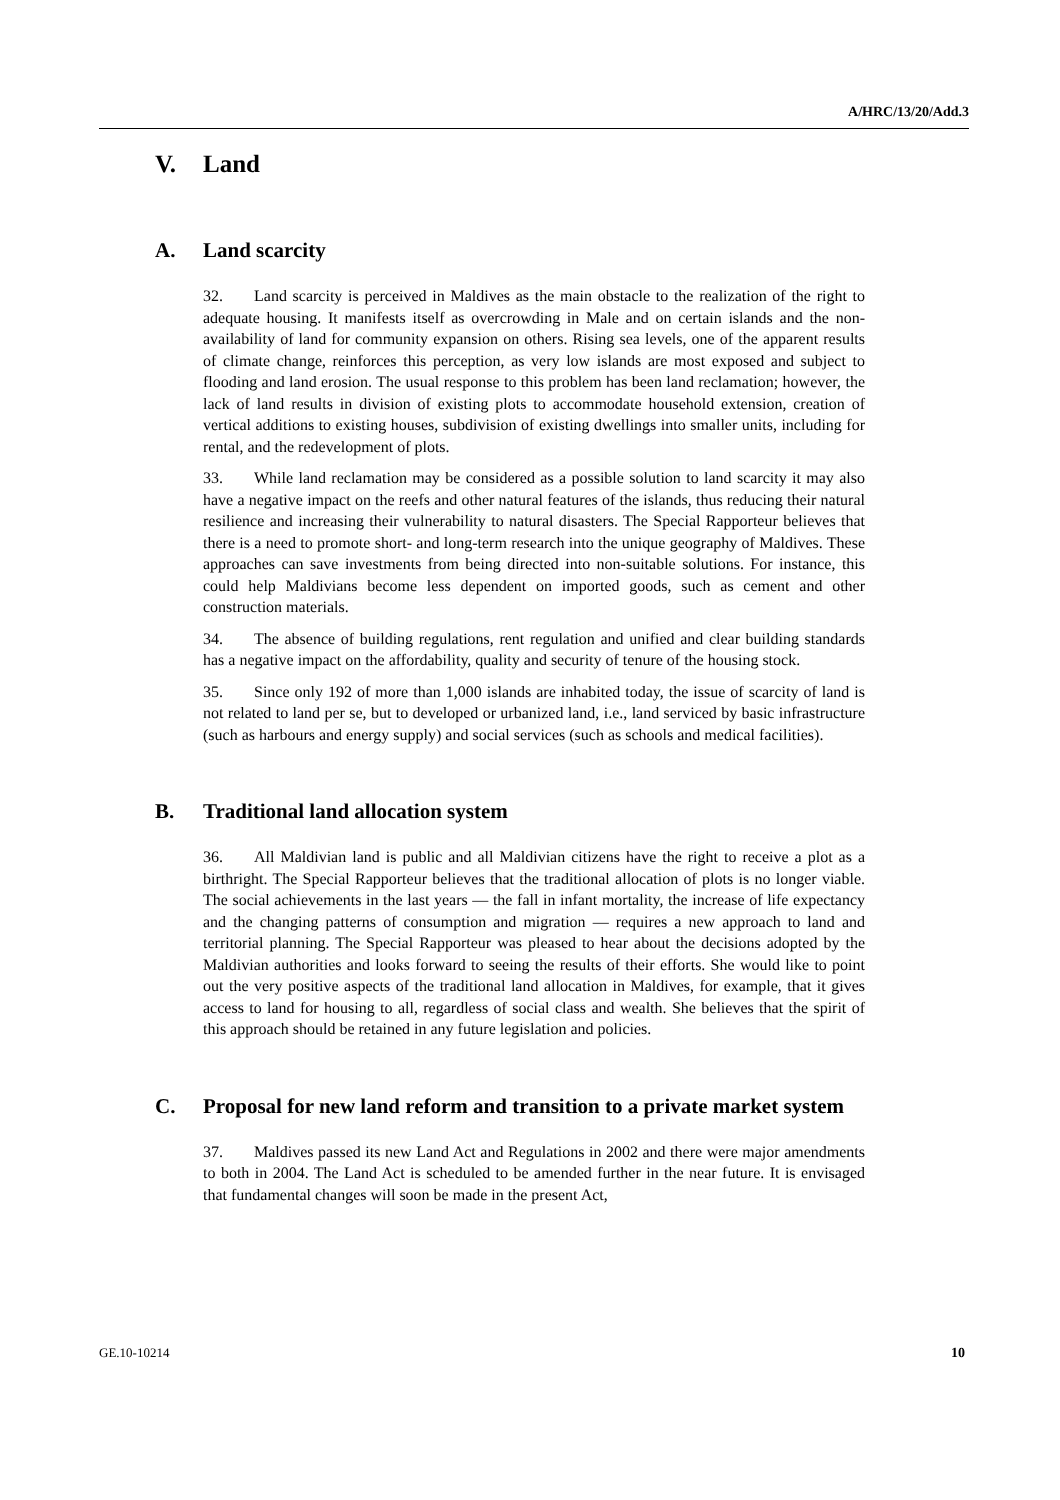A/HRC/13/20/Add.3
V. Land
A. Land scarcity
32. Land scarcity is perceived in Maldives as the main obstacle to the realization of the right to adequate housing. It manifests itself as overcrowding in Male and on certain islands and the non-availability of land for community expansion on others. Rising sea levels, one of the apparent results of climate change, reinforces this perception, as very low islands are most exposed and subject to flooding and land erosion. The usual response to this problem has been land reclamation; however, the lack of land results in division of existing plots to accommodate household extension, creation of vertical additions to existing houses, subdivision of existing dwellings into smaller units, including for rental, and the redevelopment of plots.
33. While land reclamation may be considered as a possible solution to land scarcity it may also have a negative impact on the reefs and other natural features of the islands, thus reducing their natural resilience and increasing their vulnerability to natural disasters. The Special Rapporteur believes that there is a need to promote short- and long-term research into the unique geography of Maldives. These approaches can save investments from being directed into non-suitable solutions. For instance, this could help Maldivians become less dependent on imported goods, such as cement and other construction materials.
34. The absence of building regulations, rent regulation and unified and clear building standards has a negative impact on the affordability, quality and security of tenure of the housing stock.
35. Since only 192 of more than 1,000 islands are inhabited today, the issue of scarcity of land is not related to land per se, but to developed or urbanized land, i.e., land serviced by basic infrastructure (such as harbours and energy supply) and social services (such as schools and medical facilities).
B. Traditional land allocation system
36. All Maldivian land is public and all Maldivian citizens have the right to receive a plot as a birthright. The Special Rapporteur believes that the traditional allocation of plots is no longer viable. The social achievements in the last years — the fall in infant mortality, the increase of life expectancy and the changing patterns of consumption and migration — requires a new approach to land and territorial planning. The Special Rapporteur was pleased to hear about the decisions adopted by the Maldivian authorities and looks forward to seeing the results of their efforts. She would like to point out the very positive aspects of the traditional land allocation in Maldives, for example, that it gives access to land for housing to all, regardless of social class and wealth. She believes that the spirit of this approach should be retained in any future legislation and policies.
C. Proposal for new land reform and transition to a private market system
37. Maldives passed its new Land Act and Regulations in 2002 and there were major amendments to both in 2004. The Land Act is scheduled to be amended further in the near future. It is envisaged that fundamental changes will soon be made in the present Act,
GE.10-10214 10